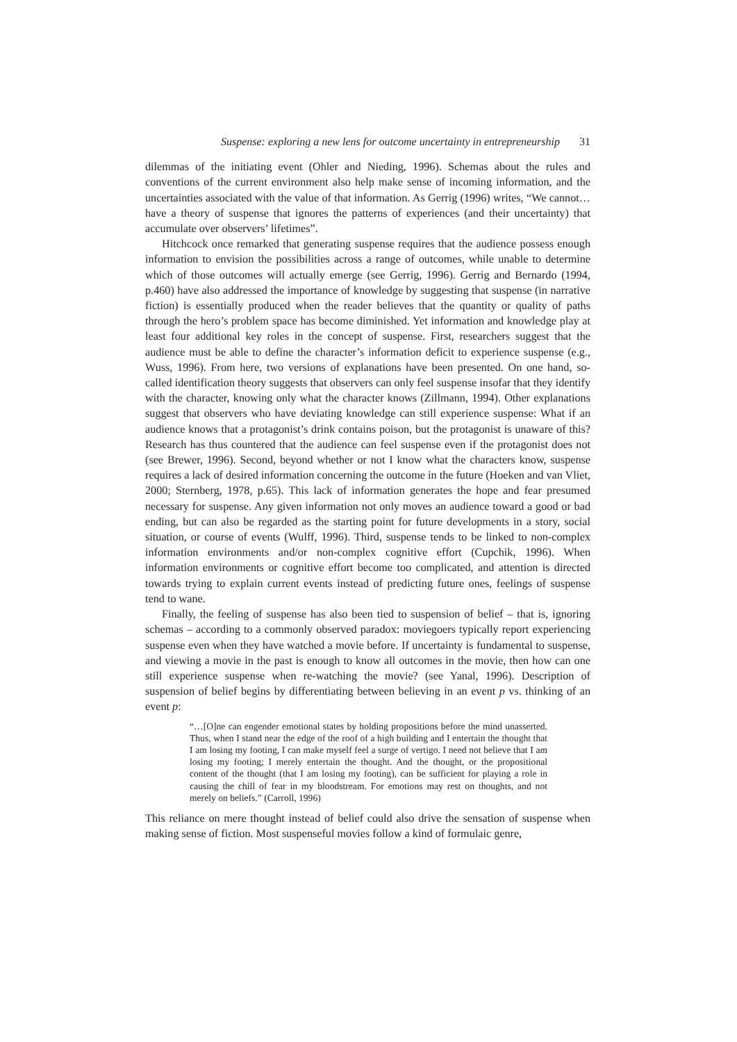Suspense: exploring a new lens for outcome uncertainty in entrepreneurship 31
dilemmas of the initiating event (Ohler and Nieding, 1996). Schemas about the rules and conventions of the current environment also help make sense of incoming information, and the uncertainties associated with the value of that information. As Gerrig (1996) writes, “We cannot… have a theory of suspense that ignores the patterns of experiences (and their uncertainty) that accumulate over observers’ lifetimes”.
Hitchcock once remarked that generating suspense requires that the audience possess enough information to envision the possibilities across a range of outcomes, while unable to determine which of those outcomes will actually emerge (see Gerrig, 1996). Gerrig and Bernardo (1994, p.460) have also addressed the importance of knowledge by suggesting that suspense (in narrative fiction) is essentially produced when the reader believes that the quantity or quality of paths through the hero’s problem space has become diminished. Yet information and knowledge play at least four additional key roles in the concept of suspense. First, researchers suggest that the audience must be able to define the character’s information deficit to experience suspense (e.g., Wuss, 1996). From here, two versions of explanations have been presented. On one hand, so-called identification theory suggests that observers can only feel suspense insofar that they identify with the character, knowing only what the character knows (Zillmann, 1994). Other explanations suggest that observers who have deviating knowledge can still experience suspense: What if an audience knows that a protagonist’s drink contains poison, but the protagonist is unaware of this? Research has thus countered that the audience can feel suspense even if the protagonist does not (see Brewer, 1996). Second, beyond whether or not I know what the characters know, suspense requires a lack of desired information concerning the outcome in the future (Hoeken and van Vliet, 2000; Sternberg, 1978, p.65). This lack of information generates the hope and fear presumed necessary for suspense. Any given information not only moves an audience toward a good or bad ending, but can also be regarded as the starting point for future developments in a story, social situation, or course of events (Wulff, 1996). Third, suspense tends to be linked to non-complex information environments and/or non-complex cognitive effort (Cupchik, 1996). When information environments or cognitive effort become too complicated, and attention is directed towards trying to explain current events instead of predicting future ones, feelings of suspense tend to wane.
Finally, the feeling of suspense has also been tied to suspension of belief – that is, ignoring schemas – according to a commonly observed paradox: moviegoers typically report experiencing suspense even when they have watched a movie before. If uncertainty is fundamental to suspense, and viewing a movie in the past is enough to know all outcomes in the movie, then how can one still experience suspense when re-watching the movie? (see Yanal, 1996). Description of suspension of belief begins by differentiating between believing in an event p vs. thinking of an event p:
“…[O]ne can engender emotional states by holding propositions before the mind unasserted. Thus, when I stand near the edge of the roof of a high building and I entertain the thought that I am losing my footing, I can make myself feel a surge of vertigo. I need not believe that I am losing my footing; I merely entertain the thought. And the thought, or the propositional content of the thought (that I am losing my footing), can be sufficient for playing a role in causing the chill of fear in my bloodstream. For emotions may rest on thoughts, and not merely on beliefs.” (Carroll, 1996)
This reliance on mere thought instead of belief could also drive the sensation of suspense when making sense of fiction. Most suspenseful movies follow a kind of formulaic genre,